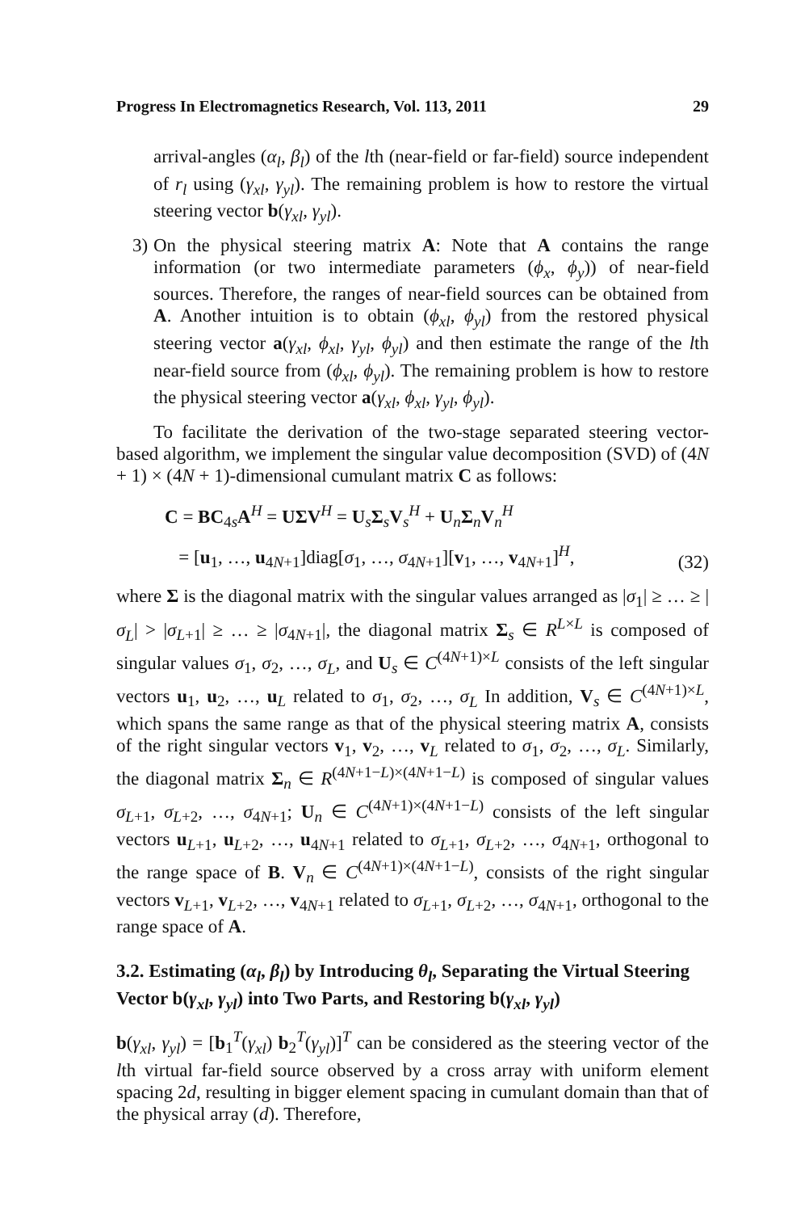Progress In Electromagnetics Research, Vol. 113, 2011 29
arrival-angles (α<sub>l</sub>, β<sub>l</sub>) of the lth (near-field or far-field) source independent of r<sub>l</sub> using (γ<sub>xl</sub>, γ<sub>yl</sub>). The remaining problem is how to restore the virtual steering vector b(γ<sub>xl</sub>, γ<sub>yl</sub>).
3) On the physical steering matrix A: Note that A contains the range information (or two intermediate parameters (ϕ<sub>x</sub>, ϕ<sub>y</sub>)) of near-field sources. Therefore, the ranges of near-field sources can be obtained from A. Another intuition is to obtain (ϕ<sub>xl</sub>, ϕ<sub>yl</sub>) from the restored physical steering vector a(γ<sub>xl</sub>, ϕ<sub>xl</sub>, γ<sub>yl</sub>, ϕ<sub>yl</sub>) and then estimate the range of the lth near-field source from (ϕ<sub>xl</sub>, ϕ<sub>yl</sub>). The remaining problem is how to restore the physical steering vector a(γ<sub>xl</sub>, ϕ<sub>xl</sub>, γ<sub>yl</sub>, ϕ<sub>yl</sub>).
To facilitate the derivation of the two-stage separated steering vector-based algorithm, we implement the singular value decomposition (SVD) of (4N + 1) × (4N + 1)-dimensional cumulant matrix C as follows:
C = BC<sub>4s</sub>A<sup>H</sup> = UΣV<sup>H</sup> = U<sub>s</sub>Σ<sub>s</sub>V<sub>s</sub><sup>H</sup> + U<sub>n</sub>Σ<sub>n</sub>V<sub>n</sub><sup>H</sup>
= [u<sub>1</sub>, …, u<sub>4N+1</sub>]diag[σ<sub>1</sub>, …, σ<sub>4N+1</sub>][v<sub>1</sub>, …, v<sub>4N+1</sub>]<sup>H</sup>,
(32)
where Σ is the diagonal matrix with the singular values arranged as |σ<sub>1</sub>| ≥ … ≥ |σ<sub>L</sub>| > |σ<sub>L+1</sub>| ≥ … ≥ |σ<sub>4N+1</sub>|, the diagonal matrix Σ<sub>s</sub> ∈ R<sup>L×L</sup> is composed of singular values σ<sub>1</sub>, σ<sub>2</sub>, …, σ<sub>L</sub>, and U<sub>s</sub> ∈ C<sup>(4N+1)×L</sup> consists of the left singular vectors u<sub>1</sub>, u<sub>2</sub>, …, u<sub>L</sub> related to σ<sub>1</sub>, σ<sub>2</sub>, …, σ<sub>L</sub> In addition, V<sub>s</sub> ∈ C<sup>(4N+1)×L</sup>, which spans the same range as that of the physical steering matrix A, consists of the right singular vectors v<sub>1</sub>, v<sub>2</sub>, …, v<sub>L</sub> related to σ<sub>1</sub>, σ<sub>2</sub>, …, σ<sub>L</sub>. Similarly, the diagonal matrix Σ<sub>n</sub> ∈ R<sup>(4N+1−L)×(4N+1−L)</sup> is composed of singular values σ<sub>L+1</sub>, σ<sub>L+2</sub>, …, σ<sub>4N+1</sub>; U<sub>n</sub> ∈ C<sup>(4N+1)×(4N+1−L)</sup> consists of the left singular vectors u<sub>L+1</sub>, u<sub>L+2</sub>, …, u<sub>4N+1</sub> related to σ<sub>L+1</sub>, σ<sub>L+2</sub>, …, σ<sub>4N+1</sub>, orthogonal to the range space of B. V<sub>n</sub> ∈ C<sup>(4N+1)×(4N+1−L)</sup>, consists of the right singular vectors v<sub>L+1</sub>, v<sub>L+2</sub>, …, v<sub>4N+1</sub> related to σ<sub>L+1</sub>, σ<sub>L+2</sub>, …, σ<sub>4N+1</sub>, orthogonal to the range space of A.
3.2. Estimating (α<sub>l</sub>, β<sub>l</sub>) by Introducing θ<sub>l</sub>, Separating the Virtual Steering Vector b(γ<sub>xl</sub>, γ<sub>yl</sub>) into Two Parts, and Restoring b(γ<sub>xl</sub>, γ<sub>yl</sub>)
b(γ<sub>xl</sub>, γ<sub>yl</sub>) = [b<sub>1</sub><sup>T</sup>(γ<sub>xl</sub>) b<sub>2</sub><sup>T</sup>(γ<sub>yl</sub>)]<sup>T</sup> can be considered as the steering vector of the lth virtual far-field source observed by a cross array with uniform element spacing 2d, resulting in bigger element spacing in cumulant domain than that of the physical array (d). Therefore,